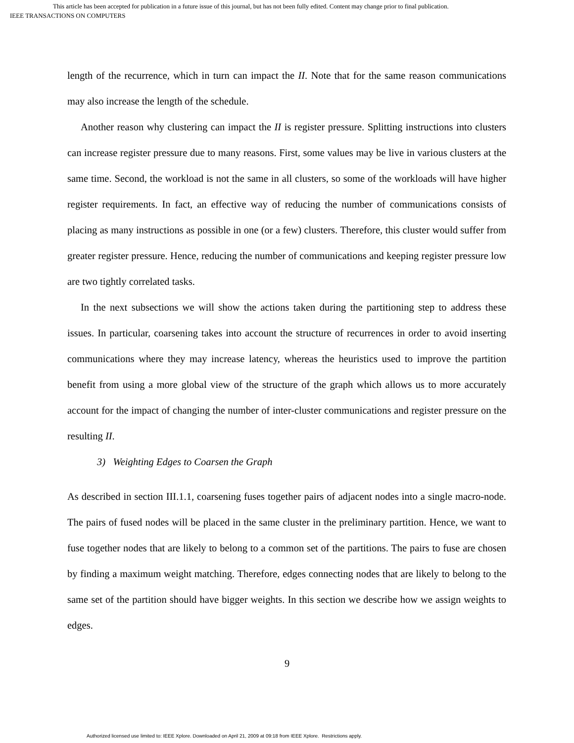This article has been accepted for publication in a future issue of this journal, but has not been fully edited. Content may change prior to final publication.
IEEE TRANSACTIONS ON COMPUTERS
length of the recurrence, which in turn can impact the II. Note that for the same reason communications may also increase the length of the schedule.
Another reason why clustering can impact the II is register pressure. Splitting instructions into clusters can increase register pressure due to many reasons. First, some values may be live in various clusters at the same time. Second, the workload is not the same in all clusters, so some of the workloads will have higher register requirements. In fact, an effective way of reducing the number of communications consists of placing as many instructions as possible in one (or a few) clusters. Therefore, this cluster would suffer from greater register pressure. Hence, reducing the number of communications and keeping register pressure low are two tightly correlated tasks.
In the next subsections we will show the actions taken during the partitioning step to address these issues. In particular, coarsening takes into account the structure of recurrences in order to avoid inserting communications where they may increase latency, whereas the heuristics used to improve the partition benefit from using a more global view of the structure of the graph which allows us to more accurately account for the impact of changing the number of inter-cluster communications and register pressure on the resulting II.
3) Weighting Edges to Coarsen the Graph
As described in section III.1.1, coarsening fuses together pairs of adjacent nodes into a single macro-node. The pairs of fused nodes will be placed in the same cluster in the preliminary partition. Hence, we want to fuse together nodes that are likely to belong to a common set of the partitions. The pairs to fuse are chosen by finding a maximum weight matching. Therefore, edges connecting nodes that are likely to belong to the same set of the partition should have bigger weights. In this section we describe how we assign weights to edges.
9
Authorized licensed use limited to: IEEE Xplore. Downloaded on April 21, 2009 at 09:18 from IEEE Xplore. Restrictions apply.